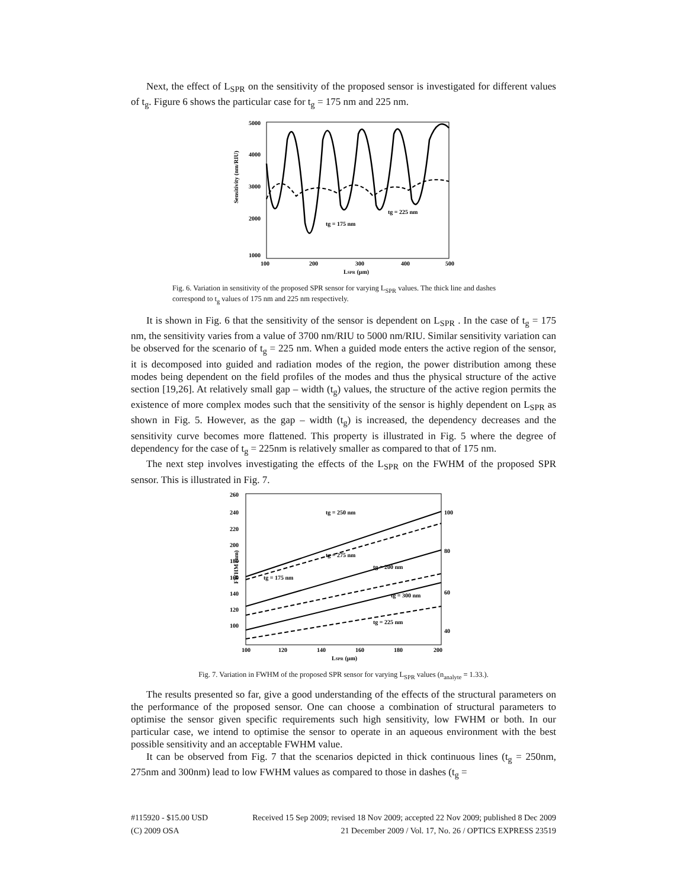Next, the effect of L<sub>SPR</sub> on the sensitivity of the proposed sensor is investigated for different values of t<sub>g</sub>. Figure 6 shows the particular case for t<sub>g</sub> = 175 nm and 225 nm.
Sensitivity (nm/RIU)
5000
4000
3000
2000
1000
100
200
300
400
500
LSPR (μm)
tg = 175 nm
tg = 225 nm
Fig. 6. Variation in sensitivity of the proposed SPR sensor for varying L<sub>SPR</sub> values. The thick line and dashes correspond to t<sub>g</sub> values of 175 nm and 225 nm respectively.
It is shown in Fig. 6 that the sensitivity of the sensor is dependent on L<sub>SPR</sub> . In the case of t<sub>g</sub> = 175 nm, the sensitivity varies from a value of 3700 nm/RIU to 5000 nm/RIU. Similar sensitivity variation can be observed for the scenario of t<sub>g</sub> = 225 nm. When a guided mode enters the active region of the sensor, it is decomposed into guided and radiation modes of the region, the power distribution among these modes being dependent on the field profiles of the modes and thus the physical structure of the active section [19,26]. At relatively small gap – width (t<sub>g</sub>) values, the structure of the active region permits the existence of more complex modes such that the sensitivity of the sensor is highly dependent on L<sub>SPR</sub> as shown in Fig. 5. However, as the gap – width (t<sub>g</sub>) is increased, the dependency decreases and the sensitivity curve becomes more flattened. This property is illustrated in Fig. 5 where the degree of dependency for the case of t<sub>g</sub> = 225nm is relatively smaller as compared to that of 175 nm.
The next step involves investigating the effects of the L<sub>SPR</sub> on the FWHM of the proposed SPR sensor. This is illustrated in Fig. 7.
FWHM (nm)
260
240
220
200
180
160
140
120
100
100
80
60
40
100
120
140
160
180
200
LSPR (μm)
tg = 250 nm
tg = 275 nm
tg = 200 nm
tg = 175 nm
tg = 300 nm
tg = 225 nm
Fig. 7. Variation in FWHM of the proposed SPR sensor for varying L<sub>SPR</sub> values (n<sub>analyte</sub> = 1.33.).
The results presented so far, give a good understanding of the effects of the structural parameters on the performance of the proposed sensor. One can choose a combination of structural parameters to optimise the sensor given specific requirements such high sensitivity, low FWHM or both. In our particular case, we intend to optimise the sensor to operate in an aqueous environment with the best possible sensitivity and an acceptable FWHM value.
It can be observed from Fig. 7 that the scenarios depicted in thick continuous lines (t<sub>g</sub> = 250nm, 275nm and 300nm) lead to low FWHM values as compared to those in dashes (t<sub>g</sub> =
#115920 - $15.00 USD Received 15 Sep 2009; revised 18 Nov 2009; accepted 22 Nov 2009; published 8 Dec 2009
(C) 2009 OSA 21 December 2009 / Vol. 17, No. 26 / OPTICS EXPRESS 23519